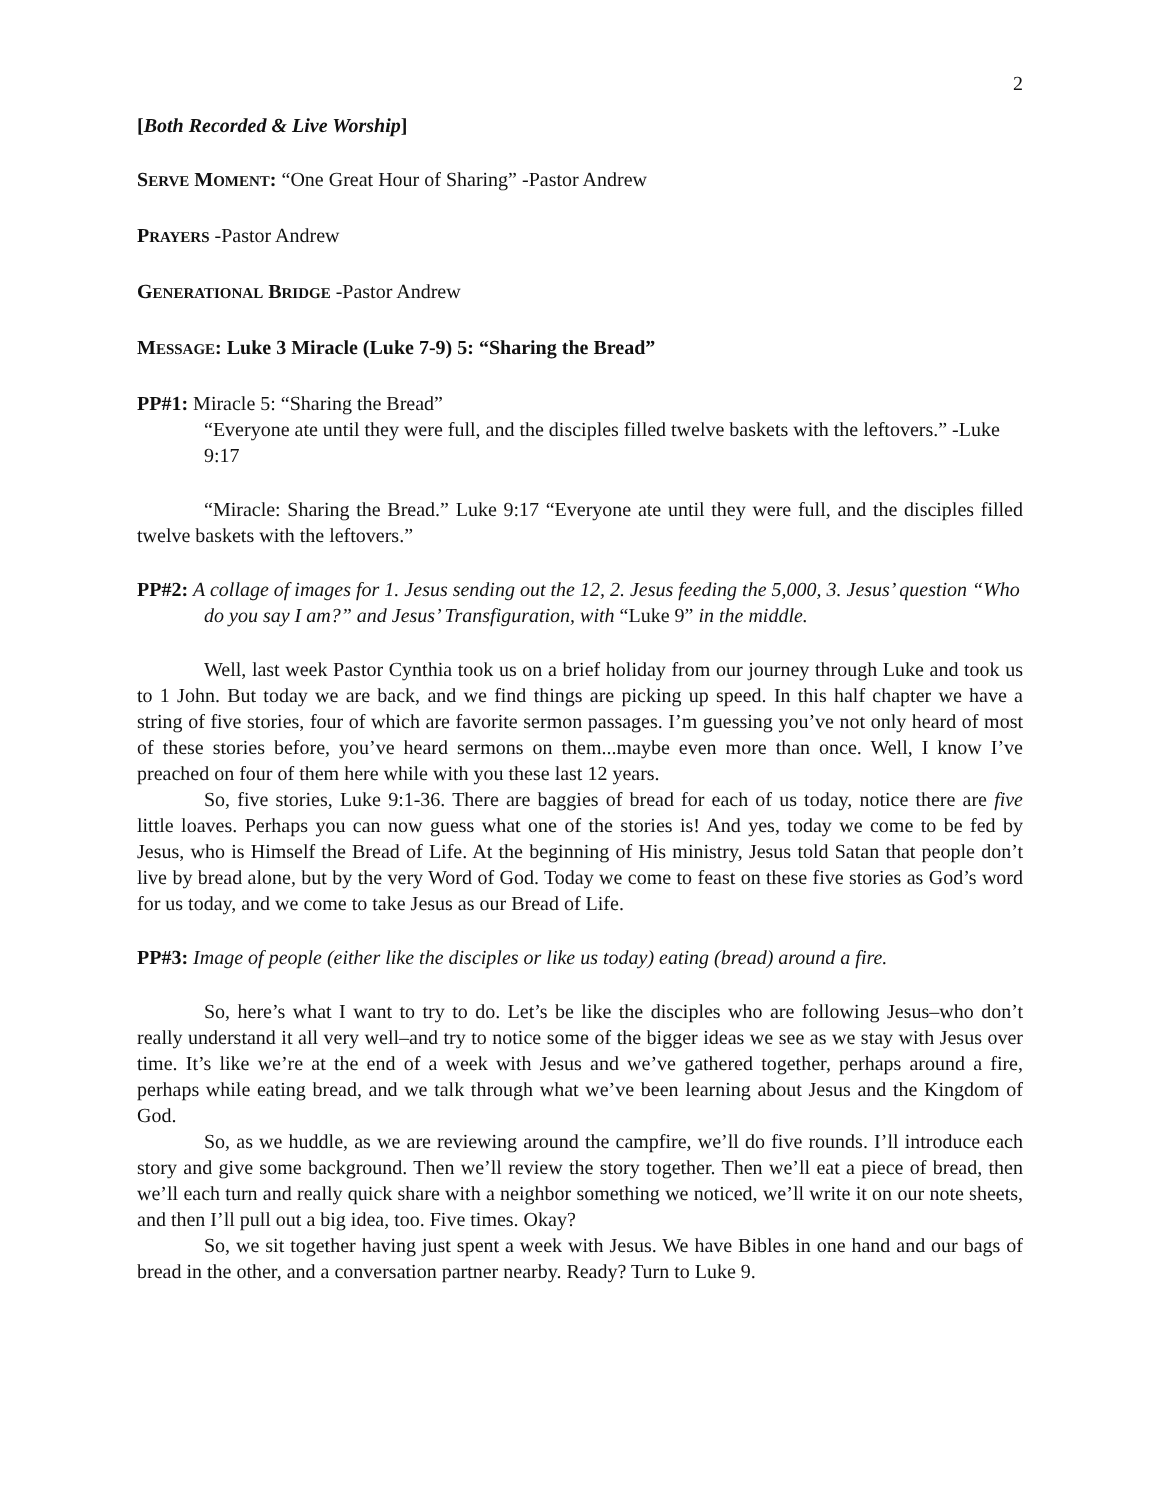2
[Both Recorded & Live Worship]
SERVE MOMENT: “One Great Hour of Sharing” -Pastor Andrew
PRAYERS -Pastor Andrew
GENERATIONAL BRIDGE -Pastor Andrew
MESSAGE: Luke 3 Miracle (Luke 7-9) 5: “Sharing the Bread”
PP#1: Miracle 5: “Sharing the Bread”
“Everyone ate until they were full, and the disciples filled twelve baskets with the leftovers.” -Luke 9:17
“Miracle: Sharing the Bread.” Luke 9:17 “Everyone ate until they were full, and the disciples filled twelve baskets with the leftovers.”
PP#2: A collage of images for 1. Jesus sending out the 12, 2. Jesus feeding the 5,000, 3. Jesus’ question “Who do you say I am?” and Jesus’ Transfiguration, with “Luke 9” in the middle.
Well, last week Pastor Cynthia took us on a brief holiday from our journey through Luke and took us to 1 John. But today we are back, and we find things are picking up speed. In this half chapter we have a string of five stories, four of which are favorite sermon passages. I’m guessing you’ve not only heard of most of these stories before, you’ve heard sermons on them...maybe even more than once. Well, I know I’ve preached on four of them here while with you these last 12 years.
So, five stories, Luke 9:1-36. There are baggies of bread for each of us today, notice there are five little loaves. Perhaps you can now guess what one of the stories is! And yes, today we come to be fed by Jesus, who is Himself the Bread of Life. At the beginning of His ministry, Jesus told Satan that people don’t live by bread alone, but by the very Word of God. Today we come to feast on these five stories as God’s word for us today, and we come to take Jesus as our Bread of Life.
PP#3: Image of people (either like the disciples or like us today) eating (bread) around a fire.
So, here’s what I want to try to do. Let’s be like the disciples who are following Jesus–who don’t really understand it all very well–and try to notice some of the bigger ideas we see as we stay with Jesus over time. It’s like we’re at the end of a week with Jesus and we’ve gathered together, perhaps around a fire, perhaps while eating bread, and we talk through what we’ve been learning about Jesus and the Kingdom of God.
So, as we huddle, as we are reviewing around the campfire, we’ll do five rounds. I’ll introduce each story and give some background. Then we’ll review the story together. Then we’ll eat a piece of bread, then we’ll each turn and really quick share with a neighbor something we noticed, we’ll write it on our note sheets, and then I’ll pull out a big idea, too. Five times. Okay?
So, we sit together having just spent a week with Jesus. We have Bibles in one hand and our bags of bread in the other, and a conversation partner nearby. Ready? Turn to Luke 9.